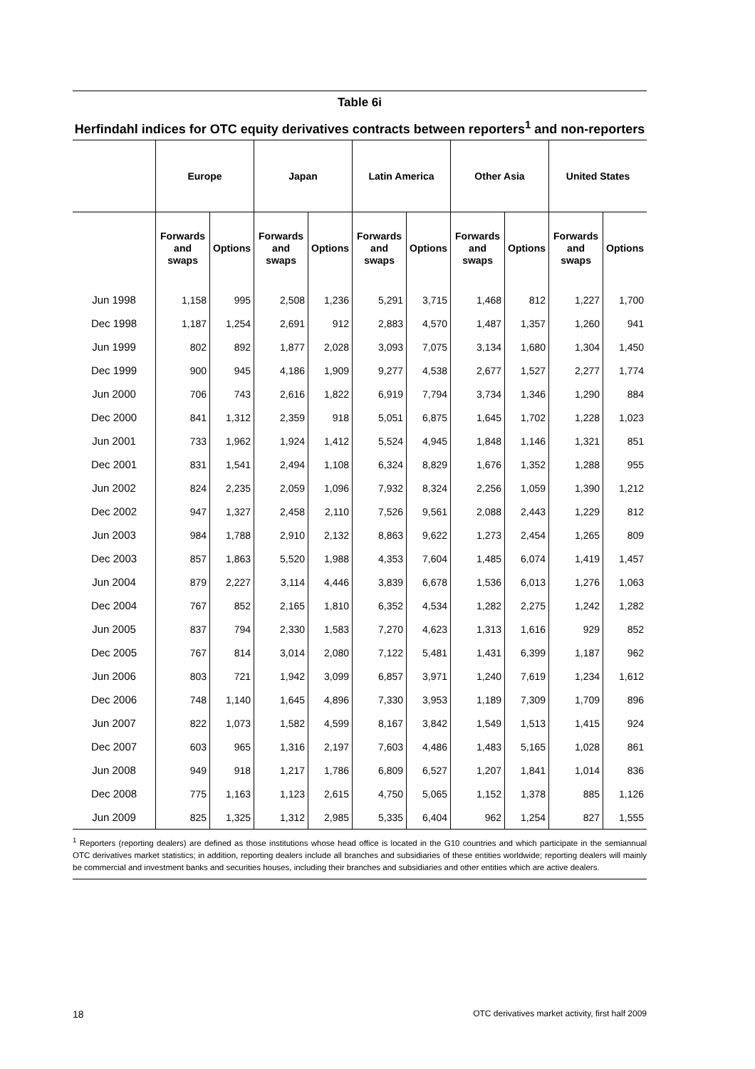Table 6i
Herfindahl indices for OTC equity derivatives contracts between reporters<sup>1</sup> and non-reporters
| | Europe | | Japan | | Latin America | | Other Asia | | United States | |
| --- | --- | --- | --- | --- | --- | --- | --- | --- | --- | --- |
| | Forwards and swaps | Options | Forwards and swaps | Options | Forwards and swaps | Options | Forwards and swaps | Options | Forwards and swaps | Options |
| Jun 1998 | 1,158 | 995 | 2,508 | 1,236 | 5,291 | 3,715 | 1,468 | 812 | 1,227 | 1,700 |
| Dec 1998 | 1,187 | 1,254 | 2,691 | 912 | 2,883 | 4,570 | 1,487 | 1,357 | 1,260 | 941 |
| Jun 1999 | 802 | 892 | 1,877 | 2,028 | 3,093 | 7,075 | 3,134 | 1,680 | 1,304 | 1,450 |
| Dec 1999 | 900 | 945 | 4,186 | 1,909 | 9,277 | 4,538 | 2,677 | 1,527 | 2,277 | 1,774 |
| Jun 2000 | 706 | 743 | 2,616 | 1,822 | 6,919 | 7,794 | 3,734 | 1,346 | 1,290 | 884 |
| Dec 2000 | 841 | 1,312 | 2,359 | 918 | 5,051 | 6,875 | 1,645 | 1,702 | 1,228 | 1,023 |
| Jun 2001 | 733 | 1,962 | 1,924 | 1,412 | 5,524 | 4,945 | 1,848 | 1,146 | 1,321 | 851 |
| Dec 2001 | 831 | 1,541 | 2,494 | 1,108 | 6,324 | 8,829 | 1,676 | 1,352 | 1,288 | 955 |
| Jun 2002 | 824 | 2,235 | 2,059 | 1,096 | 7,932 | 8,324 | 2,256 | 1,059 | 1,390 | 1,212 |
| Dec 2002 | 947 | 1,327 | 2,458 | 2,110 | 7,526 | 9,561 | 2,088 | 2,443 | 1,229 | 812 |
| Jun 2003 | 984 | 1,788 | 2,910 | 2,132 | 8,863 | 9,622 | 1,273 | 2,454 | 1,265 | 809 |
| Dec 2003 | 857 | 1,863 | 5,520 | 1,988 | 4,353 | 7,604 | 1,485 | 6,074 | 1,419 | 1,457 |
| Jun 2004 | 879 | 2,227 | 3,114 | 4,446 | 3,839 | 6,678 | 1,536 | 6,013 | 1,276 | 1,063 |
| Dec 2004 | 767 | 852 | 2,165 | 1,810 | 6,352 | 4,534 | 1,282 | 2,275 | 1,242 | 1,282 |
| Jun 2005 | 837 | 794 | 2,330 | 1,583 | 7,270 | 4,623 | 1,313 | 1,616 | 929 | 852 |
| Dec 2005 | 767 | 814 | 3,014 | 2,080 | 7,122 | 5,481 | 1,431 | 6,399 | 1,187 | 962 |
| Jun 2006 | 803 | 721 | 1,942 | 3,099 | 6,857 | 3,971 | 1,240 | 7,619 | 1,234 | 1,612 |
| Dec 2006 | 748 | 1,140 | 1,645 | 4,896 | 7,330 | 3,953 | 1,189 | 7,309 | 1,709 | 896 |
| Jun 2007 | 822 | 1,073 | 1,582 | 4,599 | 8,167 | 3,842 | 1,549 | 1,513 | 1,415 | 924 |
| Dec 2007 | 603 | 965 | 1,316 | 2,197 | 7,603 | 4,486 | 1,483 | 5,165 | 1,028 | 861 |
| Jun 2008 | 949 | 918 | 1,217 | 1,786 | 6,809 | 6,527 | 1,207 | 1,841 | 1,014 | 836 |
| Dec 2008 | 775 | 1,163 | 1,123 | 2,615 | 4,750 | 5,065 | 1,152 | 1,378 | 885 | 1,126 |
| Jun 2009 | 825 | 1,325 | 1,312 | 2,985 | 5,335 | 6,404 | 962 | 1,254 | 827 | 1,555 |
<sup>1</sup> Reporters (reporting dealers) are defined as those institutions whose head office is located in the G10 countries and which participate in the semiannual OTC derivatives market statistics; in addition, reporting dealers include all branches and subsidiaries of these entities worldwide; reporting dealers will mainly be commercial and investment banks and securities houses, including their branches and subsidiaries and other entities which are active dealers.
18 OTC derivatives market activity, first half 2009